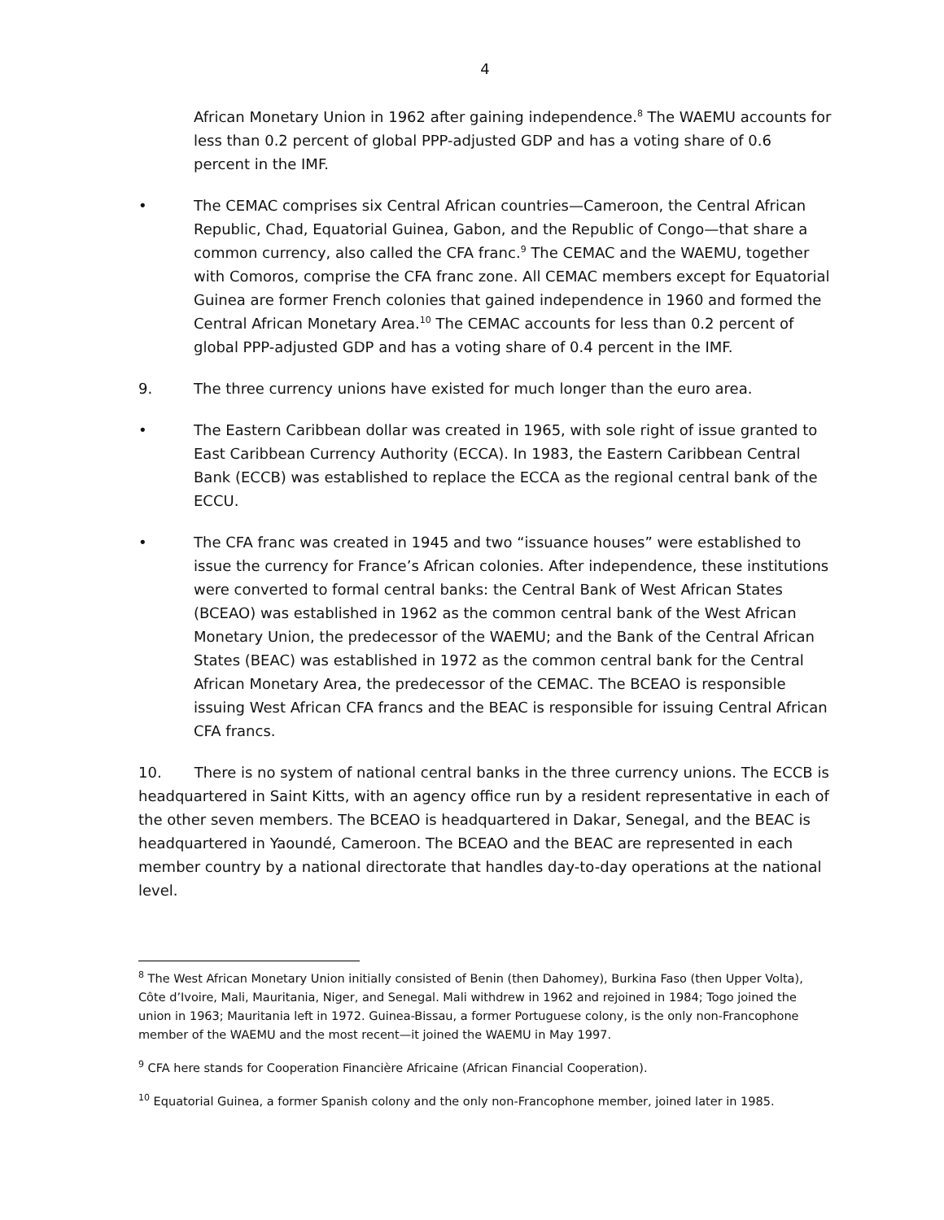4
African Monetary Union in 1962 after gaining independence.<sup>8</sup> The WAEMU accounts for less than 0.2 percent of global PPP-adjusted GDP and has a voting share of 0.6 percent in the IMF.
• The CEMAC comprises six Central African countries—Cameroon, the Central African Republic, Chad, Equatorial Guinea, Gabon, and the Republic of Congo—that share a common currency, also called the CFA franc.<sup>9</sup> The CEMAC and the WAEMU, together with Comoros, comprise the CFA franc zone. All CEMAC members except for Equatorial Guinea are former French colonies that gained independence in 1960 and formed the Central African Monetary Area.<sup>10</sup> The CEMAC accounts for less than 0.2 percent of global PPP-adjusted GDP and has a voting share of 0.4 percent in the IMF.
9. The three currency unions have existed for much longer than the euro area.
• The Eastern Caribbean dollar was created in 1965, with sole right of issue granted to East Caribbean Currency Authority (ECCA). In 1983, the Eastern Caribbean Central Bank (ECCB) was established to replace the ECCA as the regional central bank of the ECCU.
• The CFA franc was created in 1945 and two “issuance houses” were established to issue the currency for France’s African colonies. After independence, these institutions were converted to formal central banks: the Central Bank of West African States (BCEAO) was established in 1962 as the common central bank of the West African Monetary Union, the predecessor of the WAEMU; and the Bank of the Central African States (BEAC) was established in 1972 as the common central bank for the Central African Monetary Area, the predecessor of the CEMAC. The BCEAO is responsible issuing West African CFA francs and the BEAC is responsible for issuing Central African CFA francs.
10. There is no system of national central banks in the three currency unions. The ECCB is headquartered in Saint Kitts, with an agency office run by a resident representative in each of the other seven members. The BCEAO is headquartered in Dakar, Senegal, and the BEAC is headquartered in Yaoundé, Cameroon. The BCEAO and the BEAC are represented in each member country by a national directorate that handles day-to-day operations at the national level.
<sup>8</sup> The West African Monetary Union initially consisted of Benin (then Dahomey), Burkina Faso (then Upper Volta), Côte d’Ivoire, Mali, Mauritania, Niger, and Senegal. Mali withdrew in 1962 and rejoined in 1984; Togo joined the union in 1963; Mauritania left in 1972. Guinea-Bissau, a former Portuguese colony, is the only non-Francophone member of the WAEMU and the most recent—it joined the WAEMU in May 1997.
<sup>9</sup> CFA here stands for Cooperation Financière Africaine (African Financial Cooperation).
<sup>10</sup> Equatorial Guinea, a former Spanish colony and the only non-Francophone member, joined later in 1985.